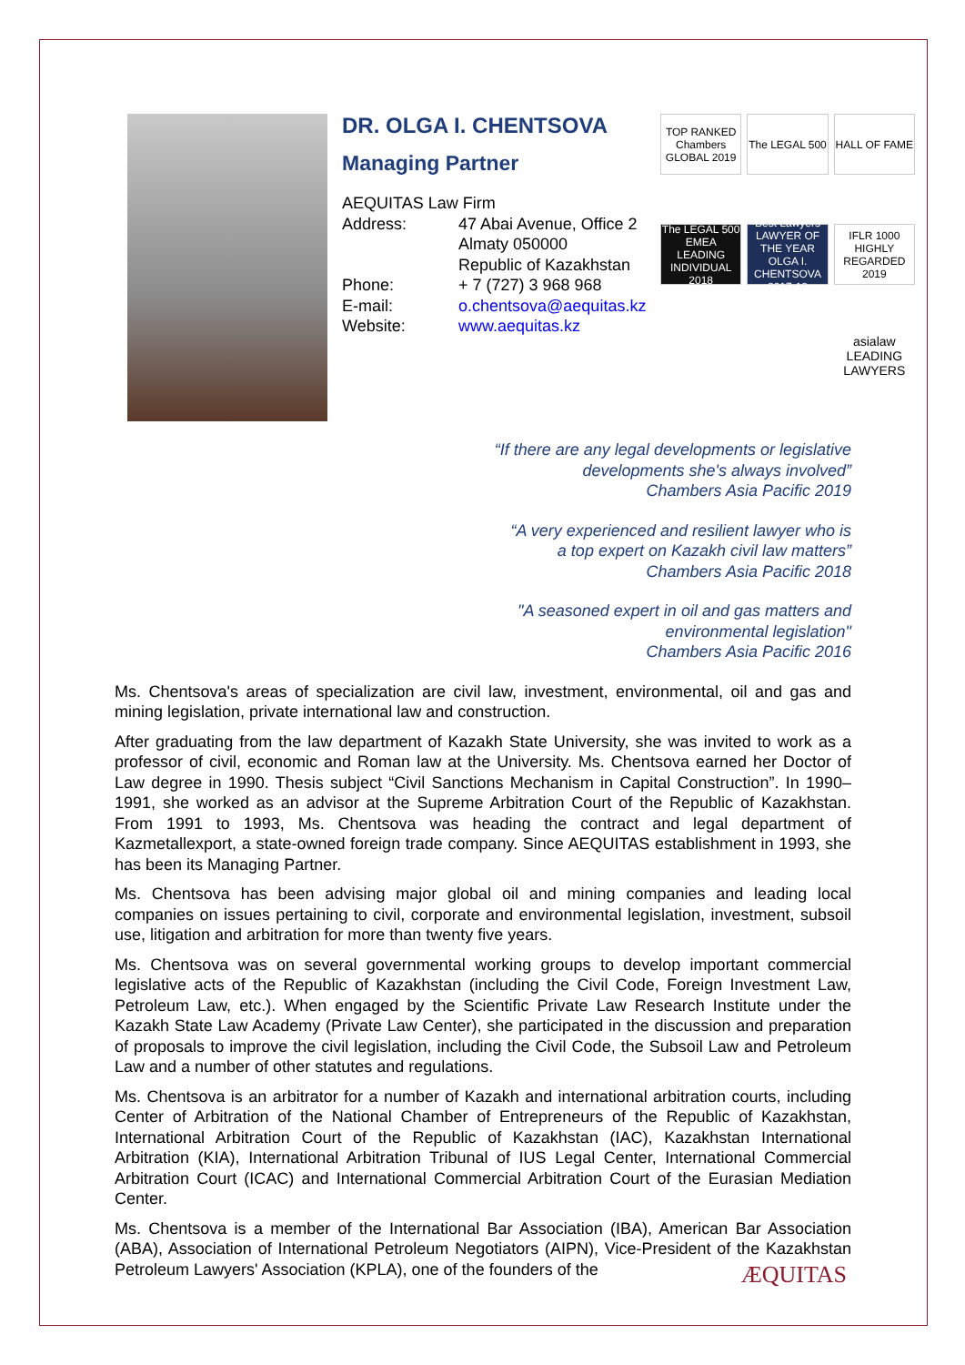DR. OLGA I. CHENTSOVA
Managing Partner
AEQUITAS Law Firm
Address: 47 Abai Avenue, Office 2
Almaty 050000
Republic of Kazakhstan
Phone: + 7 (727) 3 968 968
E-mail: o.chentsova@aequitas.kz
Website: www.aequitas.kz
TOP RANKED Chambers GLOBAL 2019
The LEGAL 500
HALL OF FAME
The LEGAL 500 EMEA LEADING INDIVIDUAL 2018
Best Lawyers LAWYER OF THE YEAR OLGA I. CHENTSOVA 2017-18
IFLR 1000 HIGHLY REGARDED 2019
asialaw LEADING LAWYERS
“If there are any legal developments or legislative
developments she's always involved”
Chambers Asia Pacific 2019
“A very experienced and resilient lawyer who is
a top expert on Kazakh civil law matters”
Chambers Asia Pacific 2018
"A seasoned expert in oil and gas matters and
environmental legislation"
Chambers Asia Pacific 2016
Ms. Chentsova's areas of specialization are civil law, investment, environmental, oil and gas and mining legislation, private international law and construction.
After graduating from the law department of Kazakh State University, she was invited to work as a professor of civil, economic and Roman law at the University. Ms. Chentsova earned her Doctor of Law degree in 1990. Thesis subject “Civil Sanctions Mechanism in Capital Construction”. In 1990–1991, she worked as an advisor at the Supreme Arbitration Court of the Republic of Kazakhstan. From 1991 to 1993, Ms. Chentsova was heading the contract and legal department of Kazmetallexport, a state-owned foreign trade company. Since AEQUITAS establishment in 1993, she has been its Managing Partner.
Ms. Chentsova has been advising major global oil and mining companies and leading local companies on issues pertaining to civil, corporate and environmental legislation, investment, subsoil use, litigation and arbitration for more than twenty five years.
Ms. Chentsova was on several governmental working groups to develop important commercial legislative acts of the Republic of Kazakhstan (including the Civil Code, Foreign Investment Law, Petroleum Law, etc.). When engaged by the Scientific Private Law Research Institute under the Kazakh State Law Academy (Private Law Center), she participated in the discussion and preparation of proposals to improve the civil legislation, including the Civil Code, the Subsoil Law and Petroleum Law and a number of other statutes and regulations.
Ms. Chentsova is an arbitrator for a number of Kazakh and international arbitration courts, including Center of Arbitration of the National Chamber of Entrepreneurs of the Republic of Kazakhstan, International Arbitration Court of the Republic of Kazakhstan (IAC), Kazakhstan International Arbitration (KIA), International Arbitration Tribunal of IUS Legal Center, International Commercial Arbitration Court (ICAC) and International Commercial Arbitration Court of the Eurasian Mediation Center.
Ms. Chentsova is a member of the International Bar Association (IBA), American Bar Association (ABA), Association of International Petroleum Negotiators (AIPN), Vice-President of the Kazakhstan Petroleum Lawyers' Association (KPLA), one of the founders of the
ÆQUITAS